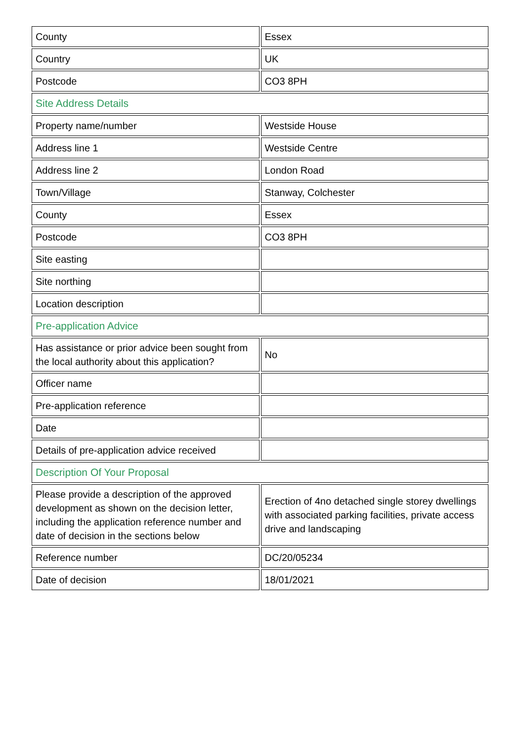| County | Essex |
| Country | UK |
| Postcode | CO3 8PH |
| Site Address Details | |
| Property name/number | Westside House |
| Address line 1 | Westside Centre |
| Address line 2 | London Road |
| Town/Village | Stanway, Colchester |
| County | Essex |
| Postcode | CO3 8PH |
| Site easting | |
| Site northing | |
| Location description | |
| Pre-application Advice | |
| Has assistance or prior advice been sought from the local authority about this application? | No |
| Officer name | |
| Pre-application reference | |
| Date | |
| Details of pre-application advice received | |
| Description Of Your Proposal | |
| Please provide a description of the approved development as shown on the decision letter, including the application reference number and date of decision in the sections below | Erection of 4no detached single storey dwellings with associated parking facilities, private access drive and landscaping |
| Reference number | DC/20/05234 |
| Date of decision | 18/01/2021 |